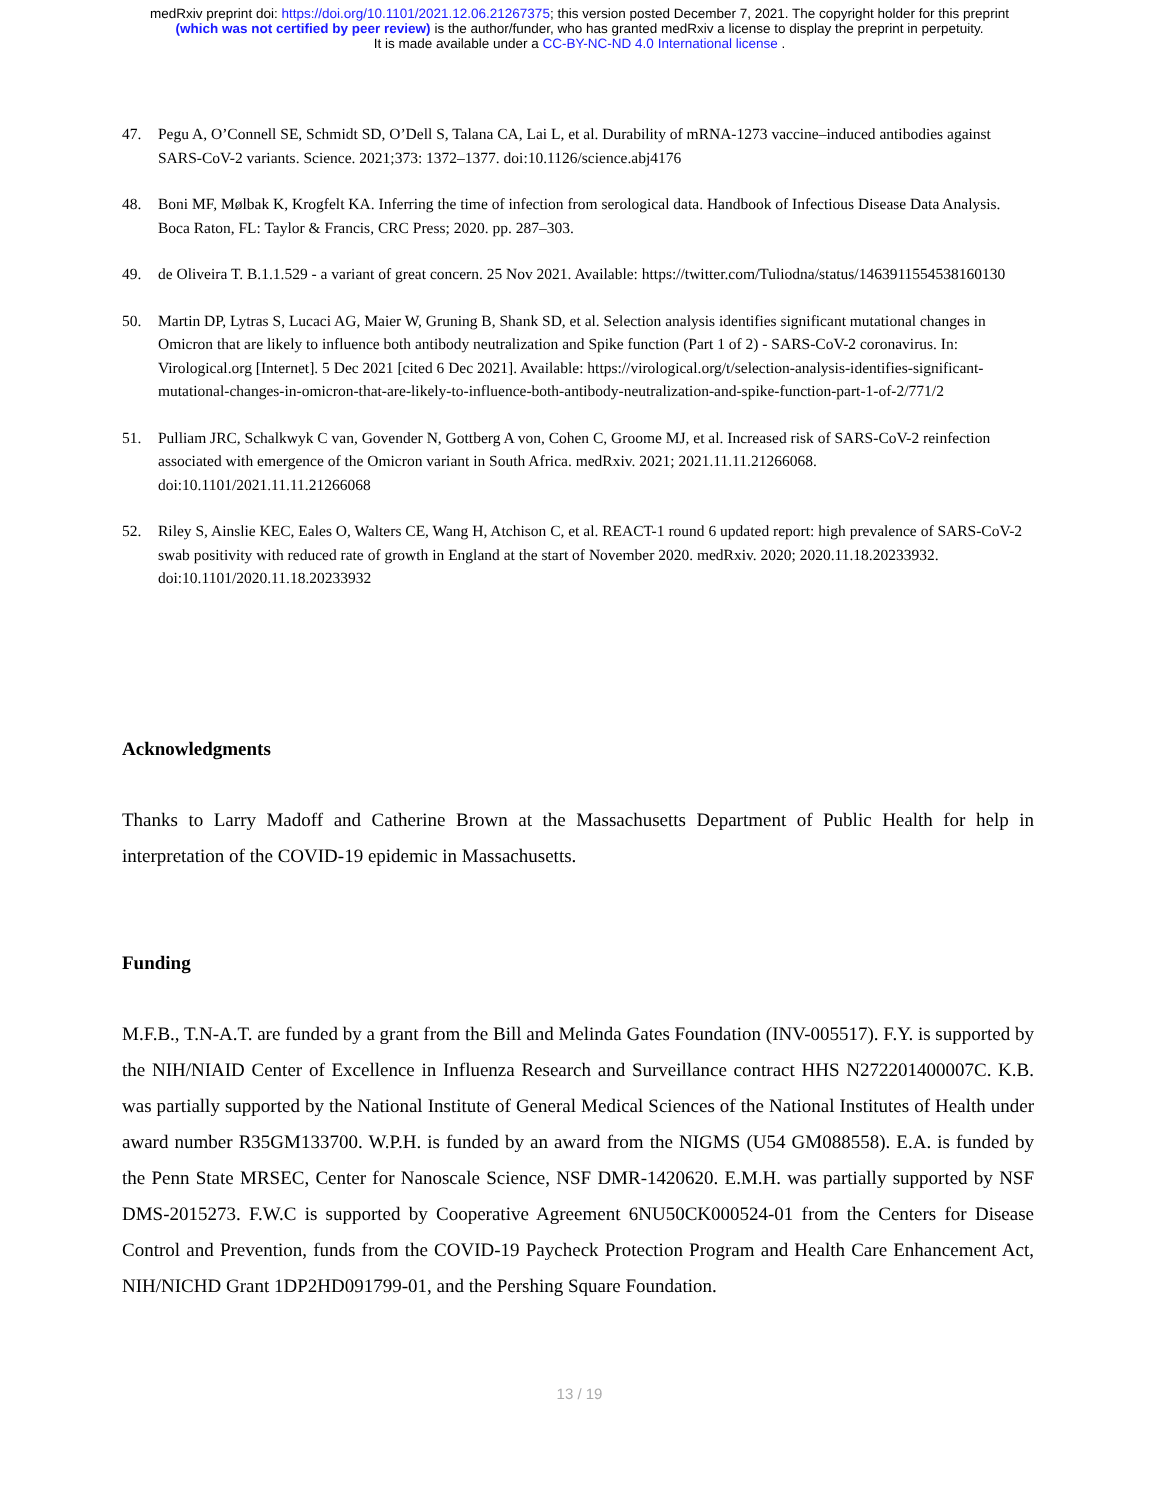medRxiv preprint doi: https://doi.org/10.1101/2021.12.06.21267375; this version posted December 7, 2021. The copyright holder for this preprint
(which was not certified by peer review) is the author/funder, who has granted medRxiv a license to display the preprint in perpetuity.
It is made available under a CC-BY-NC-ND 4.0 International license .
47. Pegu A, O’Connell SE, Schmidt SD, O’Dell S, Talana CA, Lai L, et al. Durability of mRNA-1273 vaccine–induced antibodies against SARS-CoV-2 variants. Science. 2021;373: 1372–1377. doi:10.1126/science.abj4176
48. Boni MF, Mølbak K, Krogfelt KA. Inferring the time of infection from serological data. Handbook of Infectious Disease Data Analysis. Boca Raton, FL: Taylor & Francis, CRC Press; 2020. pp. 287–303.
49. de Oliveira T. B.1.1.529 - a variant of great concern. 25 Nov 2021. Available: https://twitter.com/Tuliodna/status/1463911554538160130
50. Martin DP, Lytras S, Lucaci AG, Maier W, Gruning B, Shank SD, et al. Selection analysis identifies significant mutational changes in Omicron that are likely to influence both antibody neutralization and Spike function (Part 1 of 2) - SARS-CoV-2 coronavirus. In: Virological.org [Internet]. 5 Dec 2021 [cited 6 Dec 2021]. Available: https://virological.org/t/selection-analysis-identifies-significant-mutational-changes-in-omicron-that-are-likely-to-influence-both-antibody-neutralization-and-spike-function-part-1-of-2/771/2
51. Pulliam JRC, Schalkwyk C van, Govender N, Gottberg A von, Cohen C, Groome MJ, et al. Increased risk of SARS-CoV-2 reinfection associated with emergence of the Omicron variant in South Africa. medRxiv. 2021; 2021.11.11.21266068. doi:10.1101/2021.11.11.21266068
52. Riley S, Ainslie KEC, Eales O, Walters CE, Wang H, Atchison C, et al. REACT-1 round 6 updated report: high prevalence of SARS-CoV-2 swab positivity with reduced rate of growth in England at the start of November 2020. medRxiv. 2020; 2020.11.18.20233932. doi:10.1101/2020.11.18.20233932
Acknowledgments
Thanks to Larry Madoff and Catherine Brown at the Massachusetts Department of Public Health for help in interpretation of the COVID-19 epidemic in Massachusetts.
Funding
M.F.B., T.N-A.T. are funded by a grant from the Bill and Melinda Gates Foundation (INV-005517). F.Y. is supported by the NIH/NIAID Center of Excellence in Influenza Research and Surveillance contract HHS N272201400007C. K.B. was partially supported by the National Institute of General Medical Sciences of the National Institutes of Health under award number R35GM133700. W.P.H. is funded by an award from the NIGMS (U54 GM088558). E.A. is funded by the Penn State MRSEC, Center for Nanoscale Science, NSF DMR-1420620. E.M.H. was partially supported by NSF DMS-2015273. F.W.C is supported by Cooperative Agreement 6NU50CK000524-01 from the Centers for Disease Control and Prevention, funds from the COVID-19 Paycheck Protection Program and Health Care Enhancement Act, NIH/NICHD Grant 1DP2HD091799-01, and the Pershing Square Foundation.
13 / 19